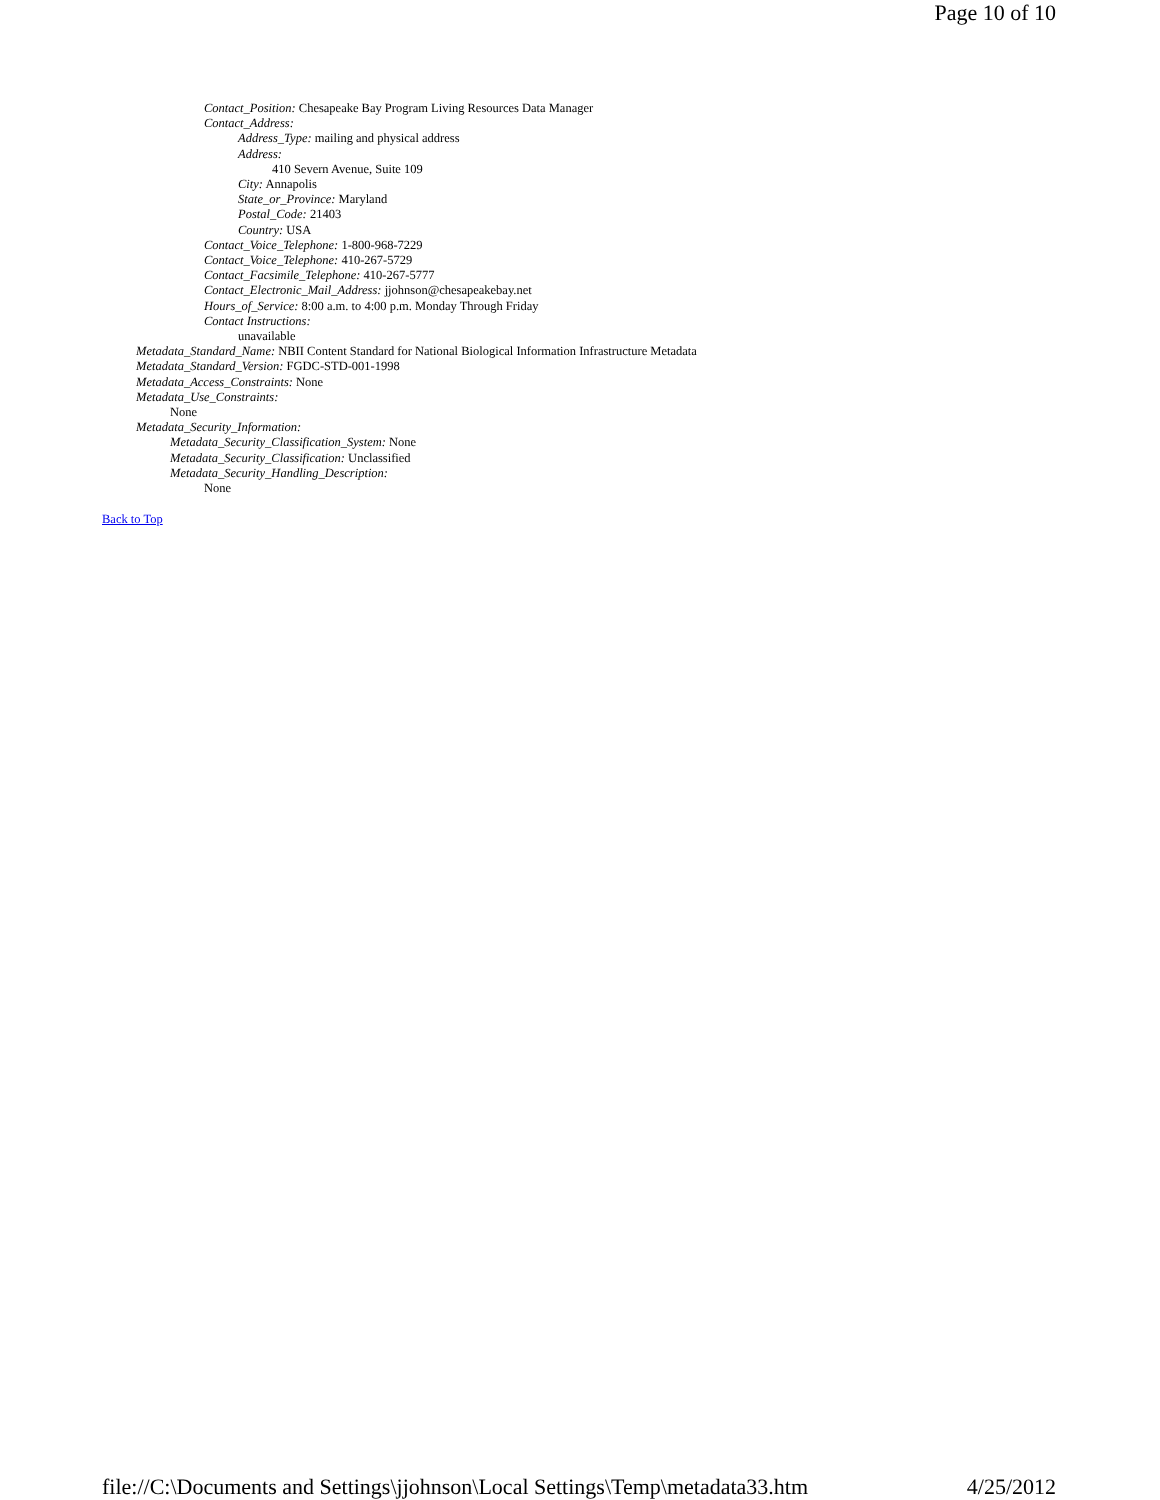Page 10 of 10
Contact_Position: Chesapeake Bay Program Living Resources Data Manager
Contact_Address:
Address_Type: mailing and physical address
Address:
410 Severn Avenue, Suite 109
City: Annapolis
State_or_Province: Maryland
Postal_Code: 21403
Country: USA
Contact_Voice_Telephone: 1-800-968-7229
Contact_Voice_Telephone: 410-267-5729
Contact_Facsimile_Telephone: 410-267-5777
Contact_Electronic_Mail_Address: jjohnson@chesapeakebay.net
Hours_of_Service: 8:00 a.m. to 4:00 p.m. Monday Through Friday
Contact Instructions:
unavailable
Metadata_Standard_Name: NBII Content Standard for National Biological Information Infrastructure Metadata
Metadata_Standard_Version: FGDC-STD-001-1998
Metadata_Access_Constraints: None
Metadata_Use_Constraints:
None
Metadata_Security_Information:
Metadata_Security_Classification_System: None
Metadata_Security_Classification: Unclassified
Metadata_Security_Handling_Description:
None
Back to Top
file://C:\Documents and Settings\jjohnson\Local Settings\Temp\metadata33.htm 4/25/2012